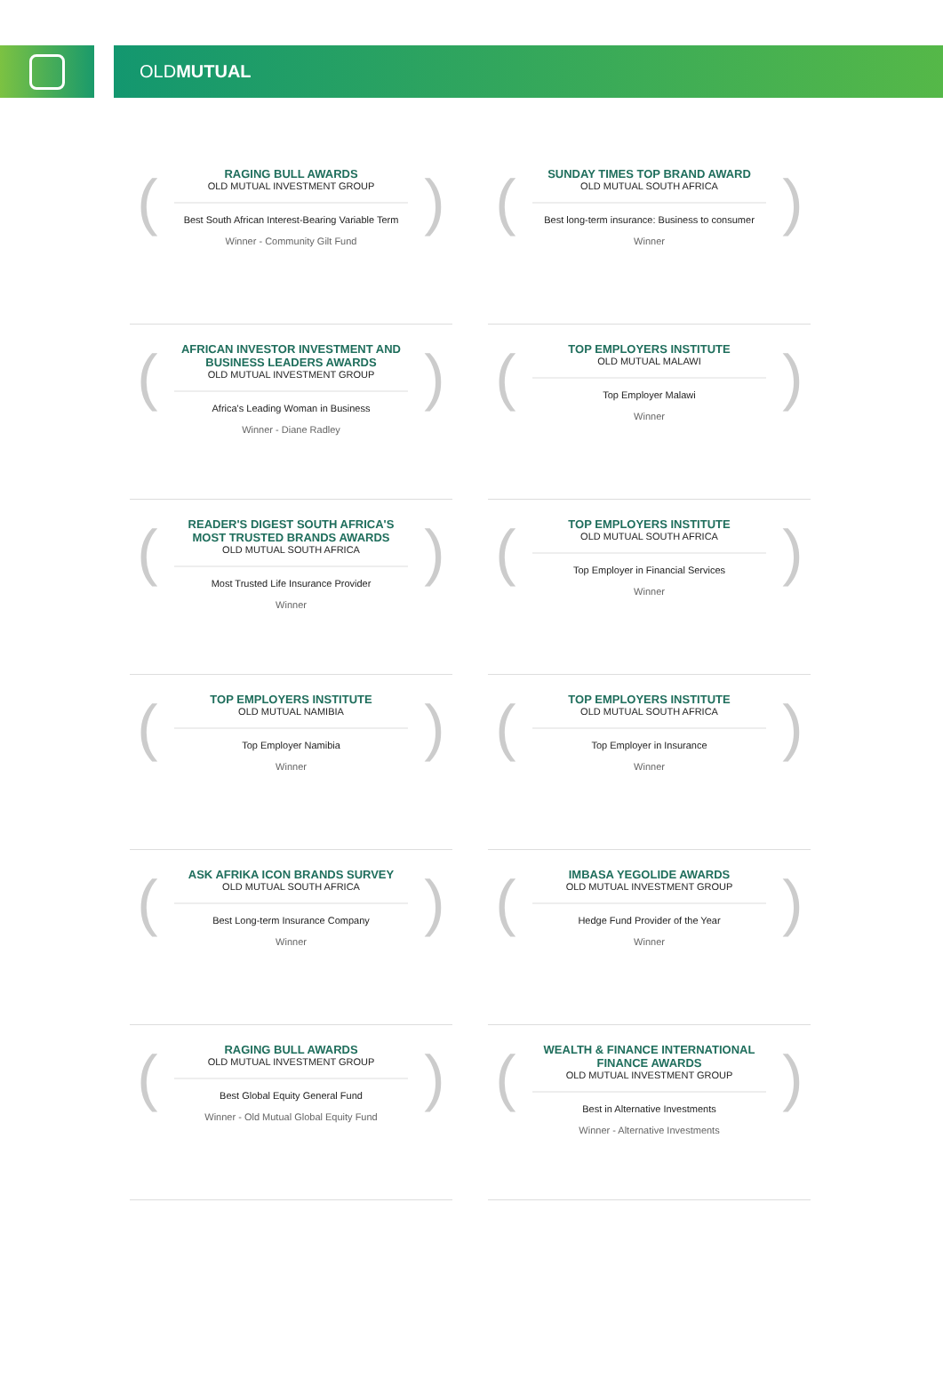OLD MUTUAL
(
RAGING BULL AWARDS
OLD MUTUAL INVESTMENT GROUP
Best South African Interest-Bearing Variable Term
Winner - Community Gilt Fund
)
(
SUNDAY TIMES TOP BRAND AWARD
OLD MUTUAL SOUTH AFRICA
Best long-term insurance: Business to consumer
Winner
)
(
AFRICAN INVESTOR INVESTMENT AND BUSINESS LEADERS AWARDS
OLD MUTUAL INVESTMENT GROUP
Africa's Leading Woman in Business
Winner - Diane Radley
)
(
TOP EMPLOYERS INSTITUTE
OLD MUTUAL MALAWI
Top Employer Malawi
Winner
)
(
READER'S DIGEST SOUTH AFRICA'S MOST TRUSTED BRANDS AWARDS
OLD MUTUAL SOUTH AFRICA
Most Trusted Life Insurance Provider
Winner
)
(
TOP EMPLOYERS INSTITUTE
OLD MUTUAL SOUTH AFRICA
Top Employer in Financial Services
Winner
)
(
TOP EMPLOYERS INSTITUTE
OLD MUTUAL NAMIBIA
Top Employer Namibia
Winner
)
(
TOP EMPLOYERS INSTITUTE
OLD MUTUAL SOUTH AFRICA
Top Employer in Insurance
Winner
)
(
ASK AFRIKA ICON BRANDS SURVEY
OLD MUTUAL SOUTH AFRICA
Best Long-term Insurance Company
Winner
)
(
IMBASA YEGOLIDE AWARDS
OLD MUTUAL INVESTMENT GROUP
Hedge Fund Provider of the Year
Winner
)
(
RAGING BULL AWARDS
OLD MUTUAL INVESTMENT GROUP
Best Global Equity General Fund
Winner - Old Mutual Global Equity Fund
)
(
WEALTH & FINANCE INTERNATIONAL FINANCE AWARDS
OLD MUTUAL INVESTMENT GROUP
Best in Alternative Investments
Winner - Alternative Investments
)